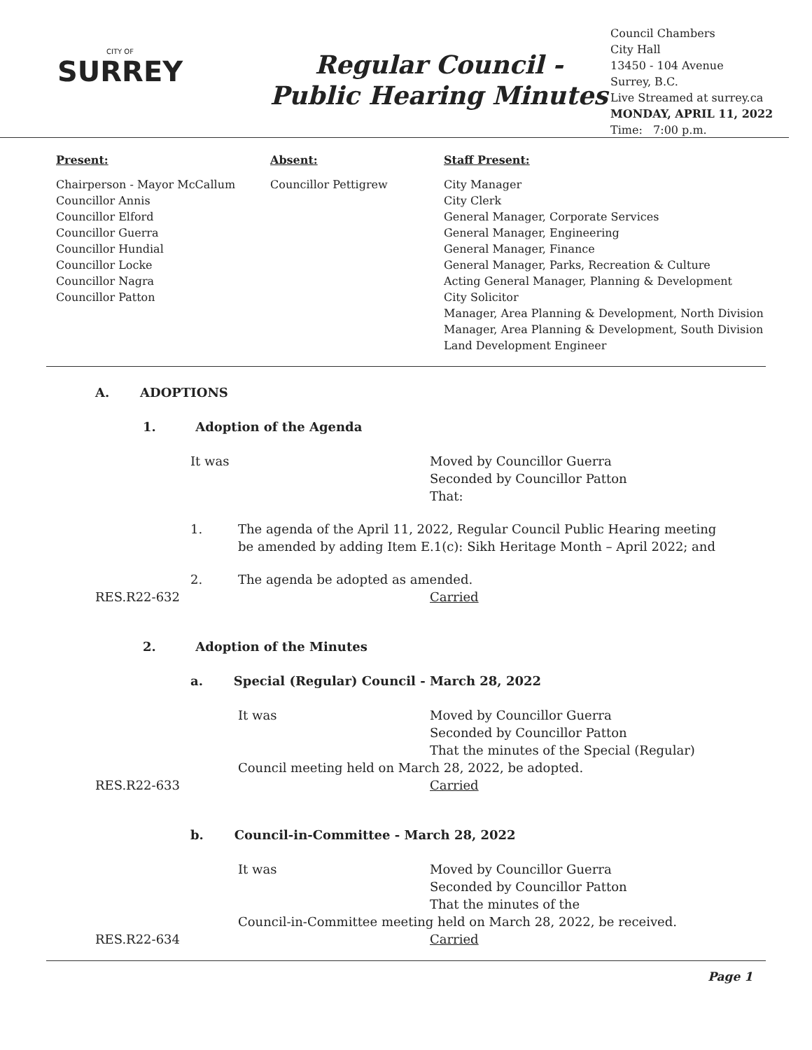CITY OF
SURREY
Regular Council -
Public Hearing Minutes
Council Chambers
City Hall
13450 - 104 Avenue
Surrey, B.C.
Live Streamed at surrey.ca
MONDAY, APRIL 11, 2022
Time: 7:00 p.m.
Present:
Chairperson - Mayor McCallum
Councillor Annis
Councillor Elford
Councillor Guerra
Councillor Hundial
Councillor Locke
Councillor Nagra
Councillor Patton
Absent:
Councillor Pettigrew
Staff Present:
City Manager
City Clerk
General Manager, Corporate Services
General Manager, Engineering
General Manager, Finance
General Manager, Parks, Recreation & Culture
Acting General Manager, Planning & Development
City Solicitor
Manager, Area Planning & Development, North Division
Manager, Area Planning & Development, South Division
Land Development Engineer
A. ADOPTIONS
1. Adoption of the Agenda
It was Moved by Councillor Guerra
Seconded by Councillor Patton
That:
1. The agenda of the April 11, 2022, Regular Council Public Hearing meeting
be amended by adding Item E.1(c): Sikh Heritage Month – April 2022; and
2. The agenda be adopted as amended.
RES.R22-632 Carried
2. Adoption of the Minutes
a. Special (Regular) Council - March 28, 2022
It was Moved by Councillor Guerra
Seconded by Councillor Patton
That the minutes of the Special (Regular)
Council meeting held on March 28, 2022, be adopted.
RES.R22-633 Carried
b. Council-in-Committee - March 28, 2022
It was Moved by Councillor Guerra
Seconded by Councillor Patton
That the minutes of the
Council-in-Committee meeting held on March 28, 2022, be received.
RES.R22-634 Carried
Page 1